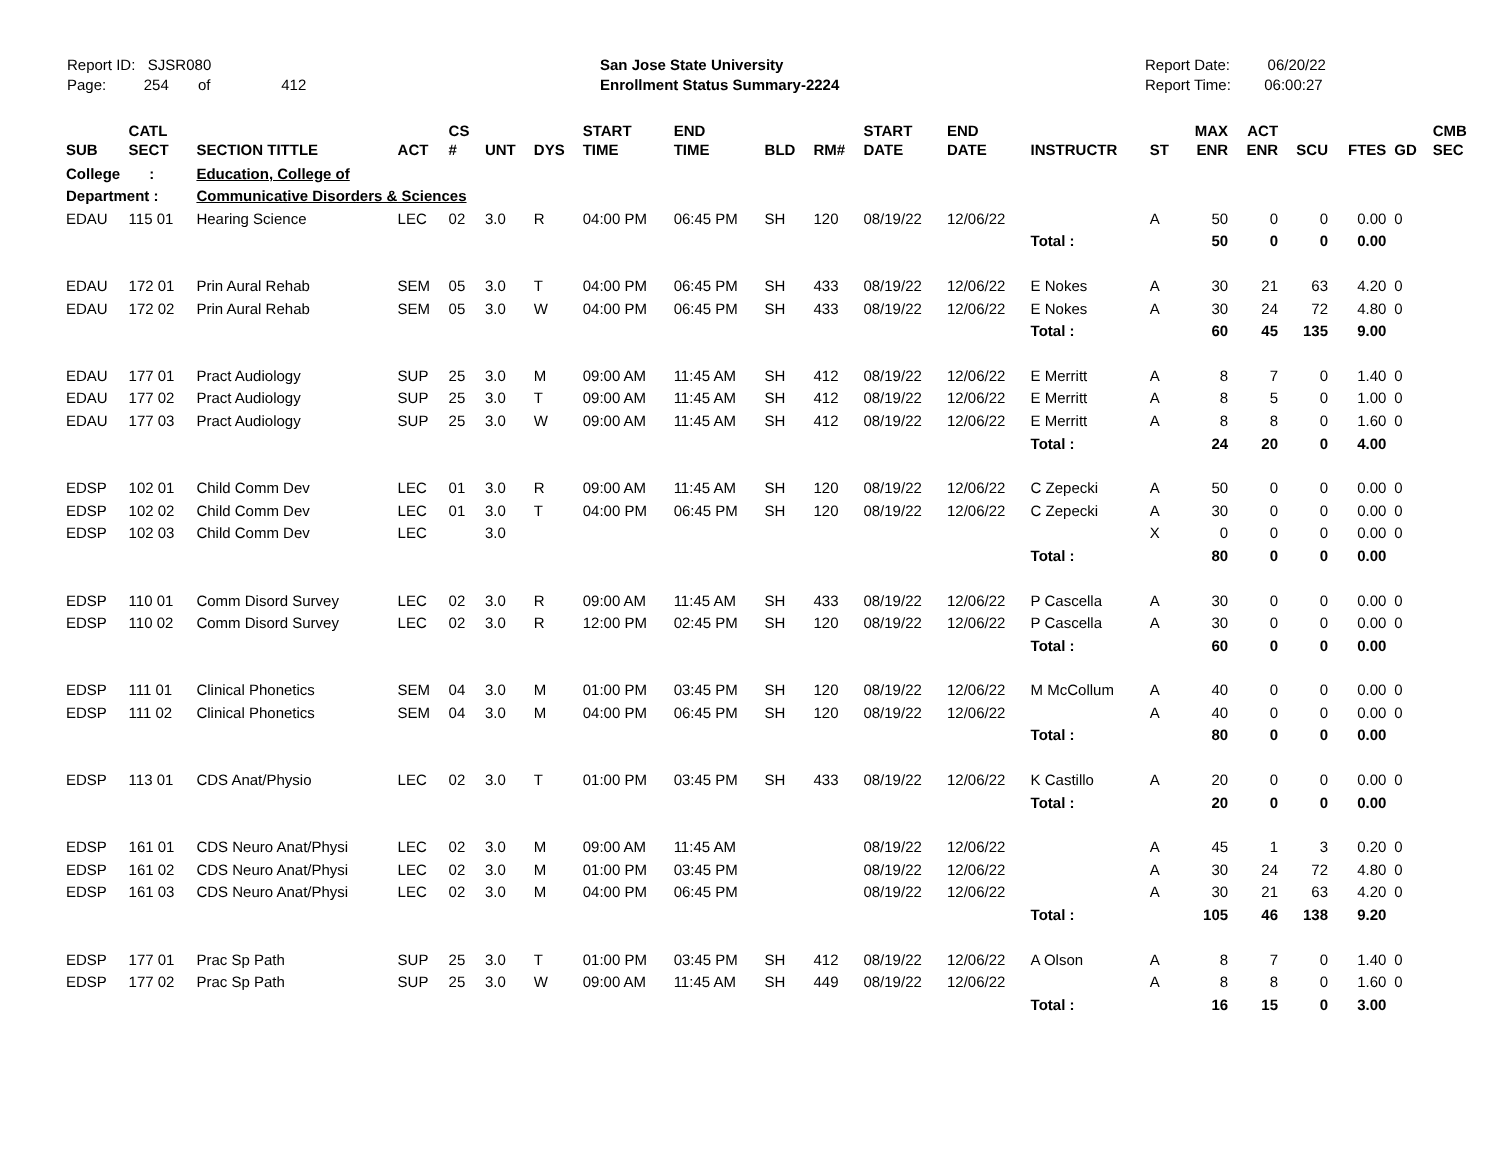Report ID: SJSR080
Page: 254 of 412
San Jose State University
Enrollment Status Summary-2224
Report Date: 06/20/22
Report Time: 06:00:27
| SUB | CATL SECT | SECTION TITTLE | ACT | CS # | UNT | DYS | START TIME | END TIME | BLD | RM# | START DATE | END DATE | INSTRUCTR | ST | MAX ENR | ACT ENR | SCU | FTES | GD | CMB SEC |
| --- | --- | --- | --- | --- | --- | --- | --- | --- | --- | --- | --- | --- | --- | --- | --- | --- | --- | --- | --- | --- |
| College : | | Education, College of | | | | | | | | | | | | | | | | | | |
| Department : | | Communicative Disorders & Sciences | | | | | | | | | | | | | | | | | | |
| EDAU | 115 01 | Hearing Science | LEC | 02 | 3.0 | R | 04:00 PM | 06:45 PM | SH | 120 | 08/19/22 | 12/06/22 | | A | 50 | 0 | 0 | 0.00 | 0 | |
| | | | | | | | | | | | | | Total : | | 50 | 0 | 0 | 0.00 | | |
| EDAU | 172 01 | Prin Aural Rehab | SEM | 05 | 3.0 | T | 04:00 PM | 06:45 PM | SH | 433 | 08/19/22 | 12/06/22 | E Nokes | A | 30 | 21 | 63 | 4.20 | 0 | |
| EDAU | 172 02 | Prin Aural Rehab | SEM | 05 | 3.0 | W | 04:00 PM | 06:45 PM | SH | 433 | 08/19/22 | 12/06/22 | E Nokes | A | 30 | 24 | 72 | 4.80 | 0 | |
| | | | | | | | | | | | | | Total : | | 60 | 45 | 135 | 9.00 | | |
| EDAU | 177 01 | Pract Audiology | SUP | 25 | 3.0 | M | 09:00 AM | 11:45 AM | SH | 412 | 08/19/22 | 12/06/22 | E Merritt | A | 8 | 7 | 0 | 1.40 | 0 | |
| EDAU | 177 02 | Pract Audiology | SUP | 25 | 3.0 | T | 09:00 AM | 11:45 AM | SH | 412 | 08/19/22 | 12/06/22 | E Merritt | A | 8 | 5 | 0 | 1.00 | 0 | |
| EDAU | 177 03 | Pract Audiology | SUP | 25 | 3.0 | W | 09:00 AM | 11:45 AM | SH | 412 | 08/19/22 | 12/06/22 | E Merritt | A | 8 | 8 | 0 | 1.60 | 0 | |
| | | | | | | | | | | | | | Total : | | 24 | 20 | 0 | 4.00 | | |
| EDSP | 102 01 | Child Comm Dev | LEC | 01 | 3.0 | R | 09:00 AM | 11:45 AM | SH | 120 | 08/19/22 | 12/06/22 | C Zepecki | A | 50 | 0 | 0 | 0.00 | 0 | |
| EDSP | 102 02 | Child Comm Dev | LEC | 01 | 3.0 | T | 04:00 PM | 06:45 PM | SH | 120 | 08/19/22 | 12/06/22 | C Zepecki | A | 30 | 0 | 0 | 0.00 | 0 | |
| EDSP | 102 03 | Child Comm Dev | LEC | | 3.0 | | | | | | | | | X | 0 | 0 | 0 | 0.00 | 0 | |
| | | | | | | | | | | | | | Total : | | 80 | 0 | 0 | 0.00 | | |
| EDSP | 110 01 | Comm Disord Survey | LEC | 02 | 3.0 | R | 09:00 AM | 11:45 AM | SH | 433 | 08/19/22 | 12/06/22 | P Cascella | A | 30 | 0 | 0 | 0.00 | 0 | |
| EDSP | 110 02 | Comm Disord Survey | LEC | 02 | 3.0 | R | 12:00 PM | 02:45 PM | SH | 120 | 08/19/22 | 12/06/22 | P Cascella | A | 30 | 0 | 0 | 0.00 | 0 | |
| | | | | | | | | | | | | | Total : | | 60 | 0 | 0 | 0.00 | | |
| EDSP | 111 01 | Clinical Phonetics | SEM | 04 | 3.0 | M | 01:00 PM | 03:45 PM | SH | 120 | 08/19/22 | 12/06/22 | M McCollum | A | 40 | 0 | 0 | 0.00 | 0 | |
| EDSP | 111 02 | Clinical Phonetics | SEM | 04 | 3.0 | M | 04:00 PM | 06:45 PM | SH | 120 | 08/19/22 | 12/06/22 | | A | 40 | 0 | 0 | 0.00 | 0 | |
| | | | | | | | | | | | | | Total : | | 80 | 0 | 0 | 0.00 | | |
| EDSP | 113 01 | CDS Anat/Physio | LEC | 02 | 3.0 | T | 01:00 PM | 03:45 PM | SH | 433 | 08/19/22 | 12/06/22 | K Castillo | A | 20 | 0 | 0 | 0.00 | 0 | |
| | | | | | | | | | | | | | Total : | | 20 | 0 | 0 | 0.00 | | |
| EDSP | 161 01 | CDS Neuro Anat/Physi | LEC | 02 | 3.0 | M | 09:00 AM | 11:45 AM | | | 08/19/22 | 12/06/22 | | A | 45 | 1 | 3 | 0.20 | 0 | |
| EDSP | 161 02 | CDS Neuro Anat/Physi | LEC | 02 | 3.0 | M | 01:00 PM | 03:45 PM | | | 08/19/22 | 12/06/22 | | A | 30 | 24 | 72 | 4.80 | 0 | |
| EDSP | 161 03 | CDS Neuro Anat/Physi | LEC | 02 | 3.0 | M | 04:00 PM | 06:45 PM | | | 08/19/22 | 12/06/22 | | A | 30 | 21 | 63 | 4.20 | 0 | |
| | | | | | | | | | | | | | Total : | | 105 | 46 | 138 | 9.20 | | |
| EDSP | 177 01 | Prac Sp Path | SUP | 25 | 3.0 | T | 01:00 PM | 03:45 PM | SH | 412 | 08/19/22 | 12/06/22 | A Olson | A | 8 | 7 | 0 | 1.40 | 0 | |
| EDSP | 177 02 | Prac Sp Path | SUP | 25 | 3.0 | W | 09:00 AM | 11:45 AM | SH | 449 | 08/19/22 | 12/06/22 | | A | 8 | 8 | 0 | 1.60 | 0 | |
| | | | | | | | | | | | | | Total : | | 16 | 15 | 0 | 3.00 | | |